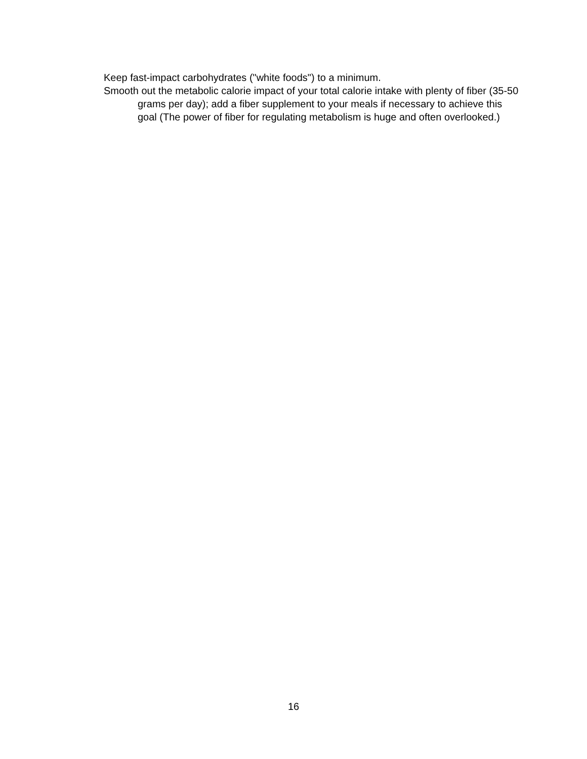Keep fast-impact carbohydrates ("white foods") to a minimum.
Smooth out the metabolic calorie impact of your total calorie intake with plenty of fiber (35-50 grams per day); add a fiber supplement to your meals if necessary to achieve this goal (The power of fiber for regulating metabolism is huge and often overlooked.)
16